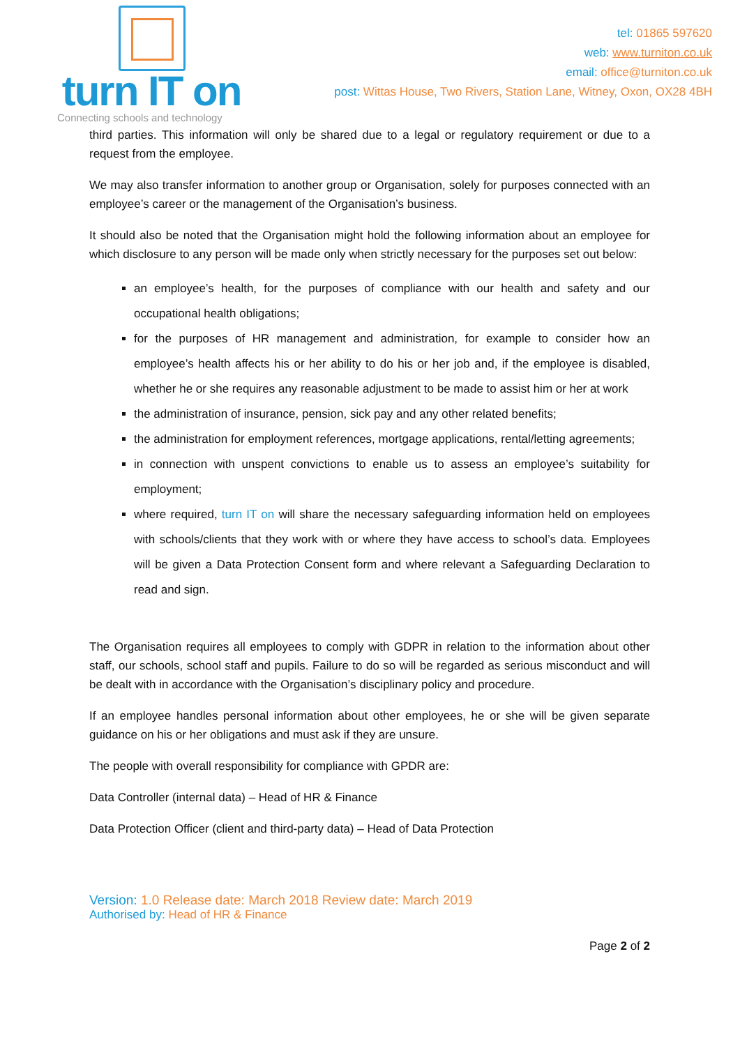turn IT on
Connecting schools and technology
tel: 01865 597620
web: www.turniton.co.uk
email: office@turniton.co.uk
post: Wittas House, Two Rivers, Station Lane, Witney, Oxon, OX28 4BH
third parties. This information will only be shared due to a legal or regulatory requirement or due to a request from the employee.
We may also transfer information to another group or Organisation, solely for purposes connected with an employee’s career or the management of the Organisation’s business.
It should also be noted that the Organisation might hold the following information about an employee for which disclosure to any person will be made only when strictly necessary for the purposes set out below:
an employee’s health, for the purposes of compliance with our health and safety and our occupational health obligations;
for the purposes of HR management and administration, for example to consider how an employee’s health affects his or her ability to do his or her job and, if the employee is disabled, whether he or she requires any reasonable adjustment to be made to assist him or her at work
the administration of insurance, pension, sick pay and any other related benefits;
the administration for employment references, mortgage applications, rental/letting agreements;
in connection with unspent convictions to enable us to assess an employee’s suitability for employment;
where required, turn IT on will share the necessary safeguarding information held on employees with schools/clients that they work with or where they have access to school’s data. Employees will be given a Data Protection Consent form and where relevant a Safeguarding Declaration to read and sign.
The Organisation requires all employees to comply with GDPR in relation to the information about other staff, our schools, school staff and pupils. Failure to do so will be regarded as serious misconduct and will be dealt with in accordance with the Organisation’s disciplinary policy and procedure.
If an employee handles personal information about other employees, he or she will be given separate guidance on his or her obligations and must ask if they are unsure.
The people with overall responsibility for compliance with GPDR are:
Data Controller (internal data) – Head of HR & Finance
Data Protection Officer (client and third-party data) – Head of Data Protection
Version: 1.0 Release date: March 2018 Review date: March 2019
Authorised by: Head of HR & Finance
Page 2 of 2